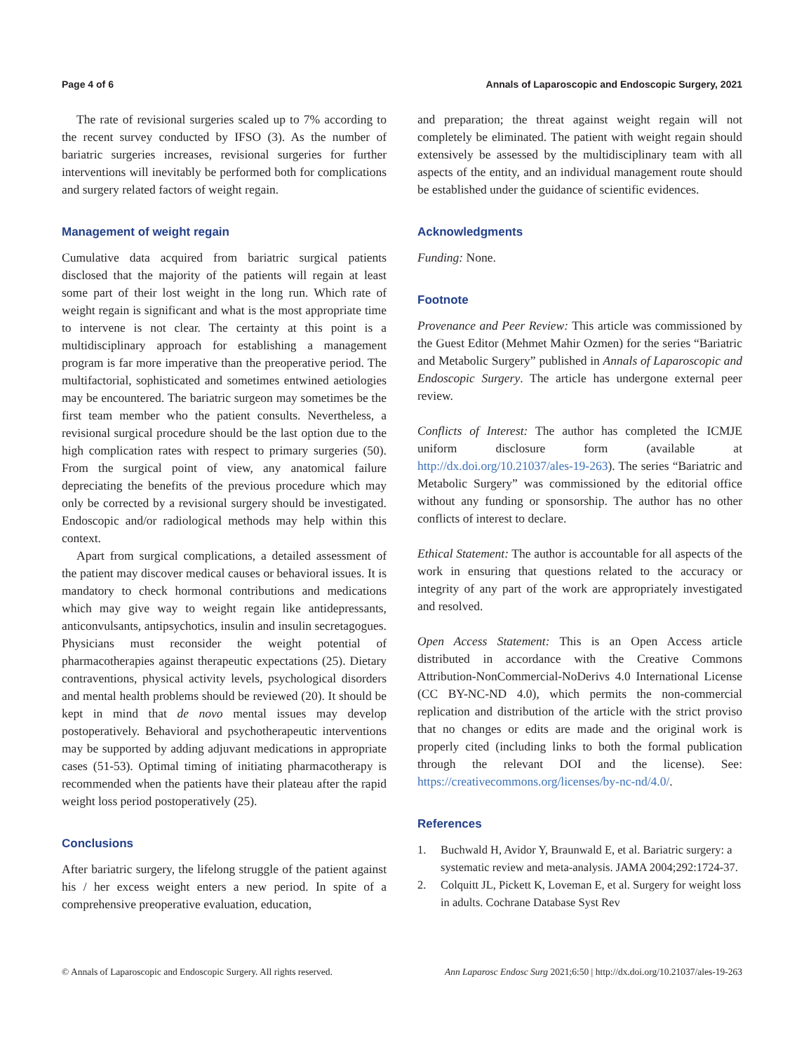Page 4 of 6 Annals of Laparoscopic and Endoscopic Surgery, 2021
The rate of revisional surgeries scaled up to 7% according to the recent survey conducted by IFSO (3). As the number of bariatric surgeries increases, revisional surgeries for further interventions will inevitably be performed both for complications and surgery related factors of weight regain.
Management of weight regain
Cumulative data acquired from bariatric surgical patients disclosed that the majority of the patients will regain at least some part of their lost weight in the long run. Which rate of weight regain is significant and what is the most appropriate time to intervene is not clear. The certainty at this point is a multidisciplinary approach for establishing a management program is far more imperative than the preoperative period. The multifactorial, sophisticated and sometimes entwined aetiologies may be encountered. The bariatric surgeon may sometimes be the first team member who the patient consults. Nevertheless, a revisional surgical procedure should be the last option due to the high complication rates with respect to primary surgeries (50). From the surgical point of view, any anatomical failure depreciating the benefits of the previous procedure which may only be corrected by a revisional surgery should be investigated. Endoscopic and/or radiological methods may help within this context.
Apart from surgical complications, a detailed assessment of the patient may discover medical causes or behavioral issues. It is mandatory to check hormonal contributions and medications which may give way to weight regain like antidepressants, anticonvulsants, antipsychotics, insulin and insulin secretagogues. Physicians must reconsider the weight potential of pharmacotherapies against therapeutic expectations (25). Dietary contraventions, physical activity levels, psychological disorders and mental health problems should be reviewed (20). It should be kept in mind that de novo mental issues may develop postoperatively. Behavioral and psychotherapeutic interventions may be supported by adding adjuvant medications in appropriate cases (51-53). Optimal timing of initiating pharmacotherapy is recommended when the patients have their plateau after the rapid weight loss period postoperatively (25).
Conclusions
After bariatric surgery, the lifelong struggle of the patient against his / her excess weight enters a new period. In spite of a comprehensive preoperative evaluation, education,
and preparation; the threat against weight regain will not completely be eliminated. The patient with weight regain should extensively be assessed by the multidisciplinary team with all aspects of the entity, and an individual management route should be established under the guidance of scientific evidences.
Acknowledgments
Funding: None.
Footnote
Provenance and Peer Review: This article was commissioned by the Guest Editor (Mehmet Mahir Ozmen) for the series “Bariatric and Metabolic Surgery” published in Annals of Laparoscopic and Endoscopic Surgery. The article has undergone external peer review.
Conflicts of Interest: The author has completed the ICMJE uniform disclosure form (available at http://dx.doi.org/10.21037/ales-19-263). The series “Bariatric and Metabolic Surgery” was commissioned by the editorial office without any funding or sponsorship. The author has no other conflicts of interest to declare.
Ethical Statement: The author is accountable for all aspects of the work in ensuring that questions related to the accuracy or integrity of any part of the work are appropriately investigated and resolved.
Open Access Statement: This is an Open Access article distributed in accordance with the Creative Commons Attribution-NonCommercial-NoDerivs 4.0 International License (CC BY-NC-ND 4.0), which permits the non-commercial replication and distribution of the article with the strict proviso that no changes or edits are made and the original work is properly cited (including links to both the formal publication through the relevant DOI and the license). See: https://creativecommons.org/licenses/by-nc-nd/4.0/.
References
1. Buchwald H, Avidor Y, Braunwald E, et al. Bariatric surgery: a systematic review and meta-analysis. JAMA 2004;292:1724-37.
2. Colquitt JL, Pickett K, Loveman E, et al. Surgery for weight loss in adults. Cochrane Database Syst Rev
© Annals of Laparoscopic and Endoscopic Surgery. All rights reserved. Ann Laparosc Endosc Surg 2021;6:50 | http://dx.doi.org/10.21037/ales-19-263